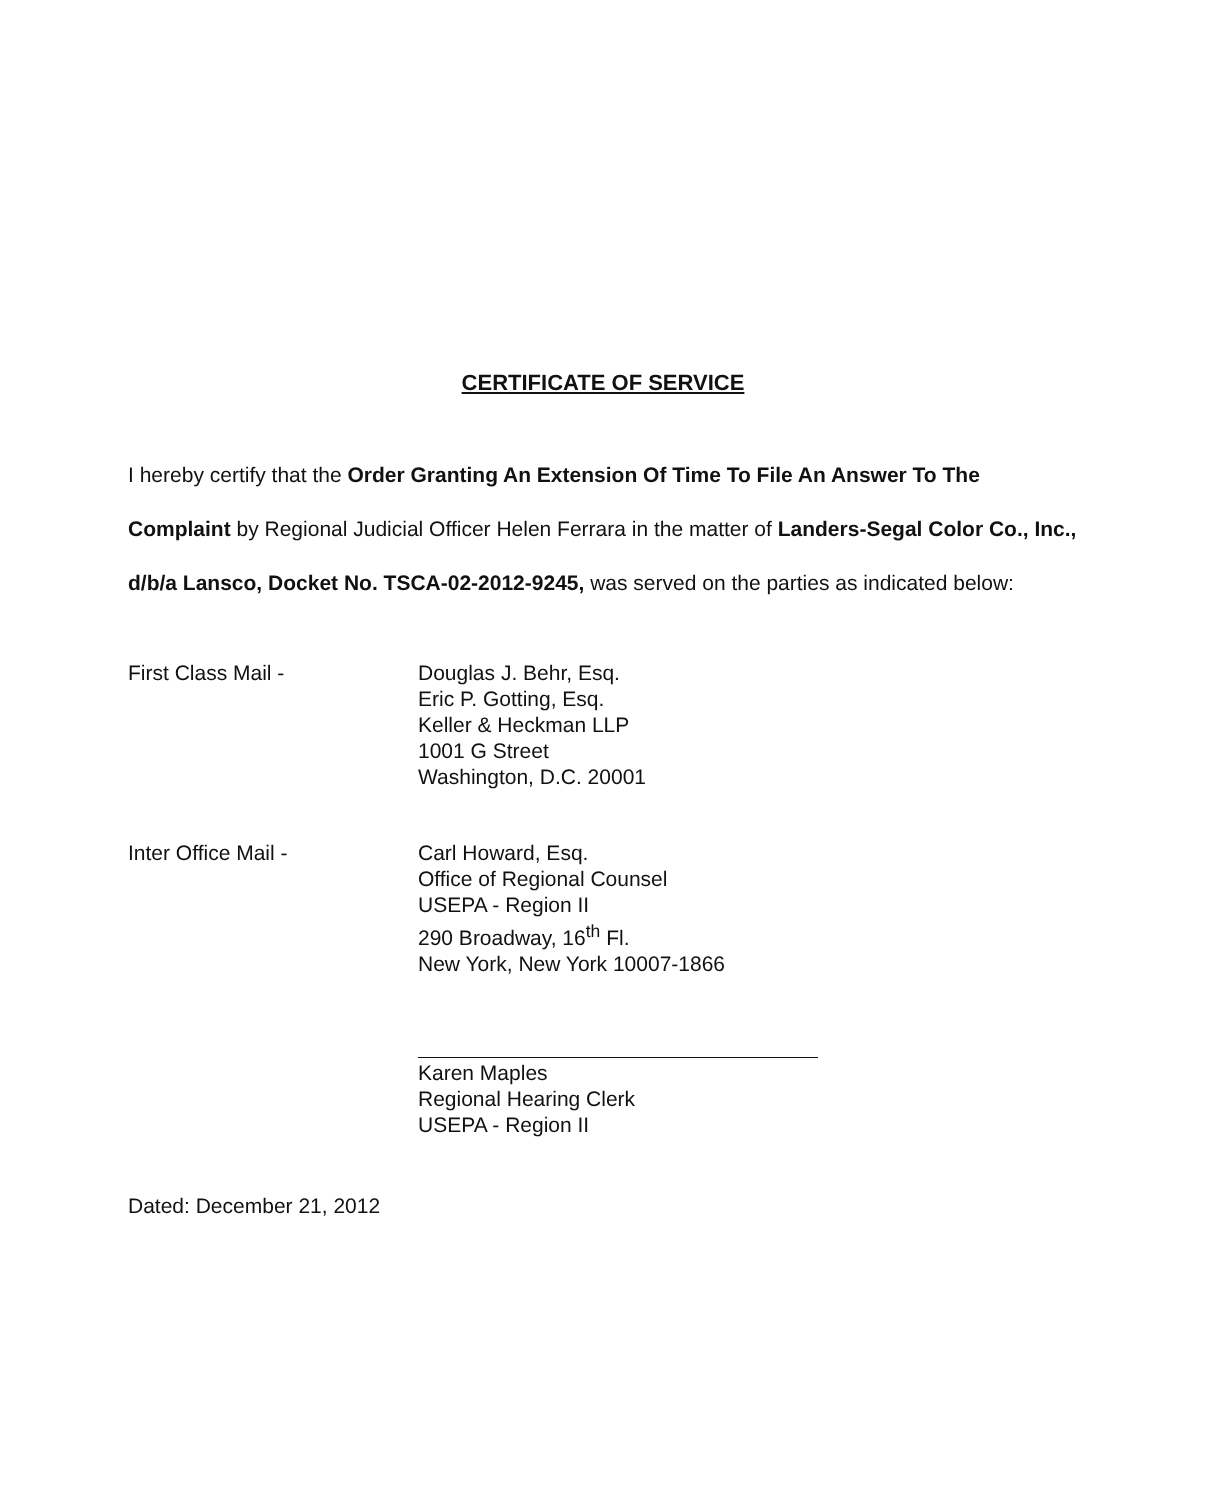CERTIFICATE OF SERVICE
I hereby certify that the Order Granting An Extension Of Time To File An Answer To The Complaint by Regional Judicial Officer Helen Ferrara in the matter of Landers-Segal Color Co., Inc., d/b/a Lansco, Docket No. TSCA-02-2012-9245, was served on the parties as indicated below:
First Class Mail - Douglas J. Behr, Esq.
Eric P. Gotting, Esq.
Keller & Heckman LLP
1001 G Street
Washington, D.C. 20001
Inter Office Mail - Carl Howard, Esq.
Office of Regional Counsel
USEPA - Region II
290 Broadway, 16<sup>th</sup> Fl.
New York, New York 10007-1866
Karen Maples
Regional Hearing Clerk
USEPA - Region II
Dated: December 21, 2012